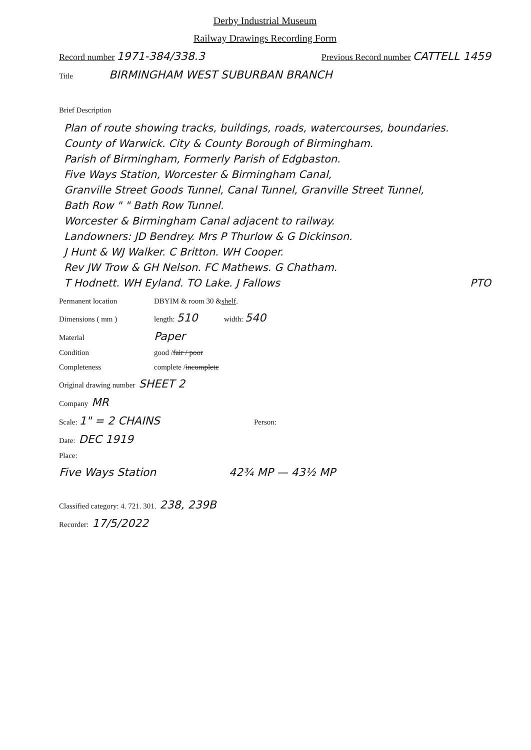Derby Industrial Museum
Railway Drawings Recording Form
Record number 1971-384/338.3 Previous Record number CATTELL 1459
Title BIRMINGHAM WEST SUBURBAN BRANCH
Brief Description
Plan of route showing tracks, buildings, roads, watercourses, boundaries.
County of Warwick. City & County Borough of Birmingham.
Parish of Birmingham, Formerly Parish of Edgbaston.
Five Ways Station, Worcester & Birmingham Canal,
Granville Street Goods Tunnel, Canal Tunnel, Granville Street Tunnel,
Bath Row " " Bath Row Tunnel.
Worcester & Birmingham Canal adjacent to railway.
Landowners: JD Bendrey. Mrs P Thurlow & G Dickinson.
J Hunt & WJ Walker. C Britton. WH Cooper.
Rev JW Trow & GH Nelson. FC Mathews. G Chatham.
T Hodnett. WH Eyland. TO Lake. J Fallows PTO
Permanent location DBYIM & room 30 & shelf .
Dimensions ( mm ) length: 510 width: 540
Material Paper
Condition good / fair / poor
Completeness complete / incomplete
Original drawing number SHEET 2
Company MR
Scale: 1" = 2 CHAINS Person:
Date: DEC 1919
Place:
Five Ways Station 42¾ MP — 43½ MP
Classified category: 4. 721. 301. 238, 239B
Recorder: 17/5/2022